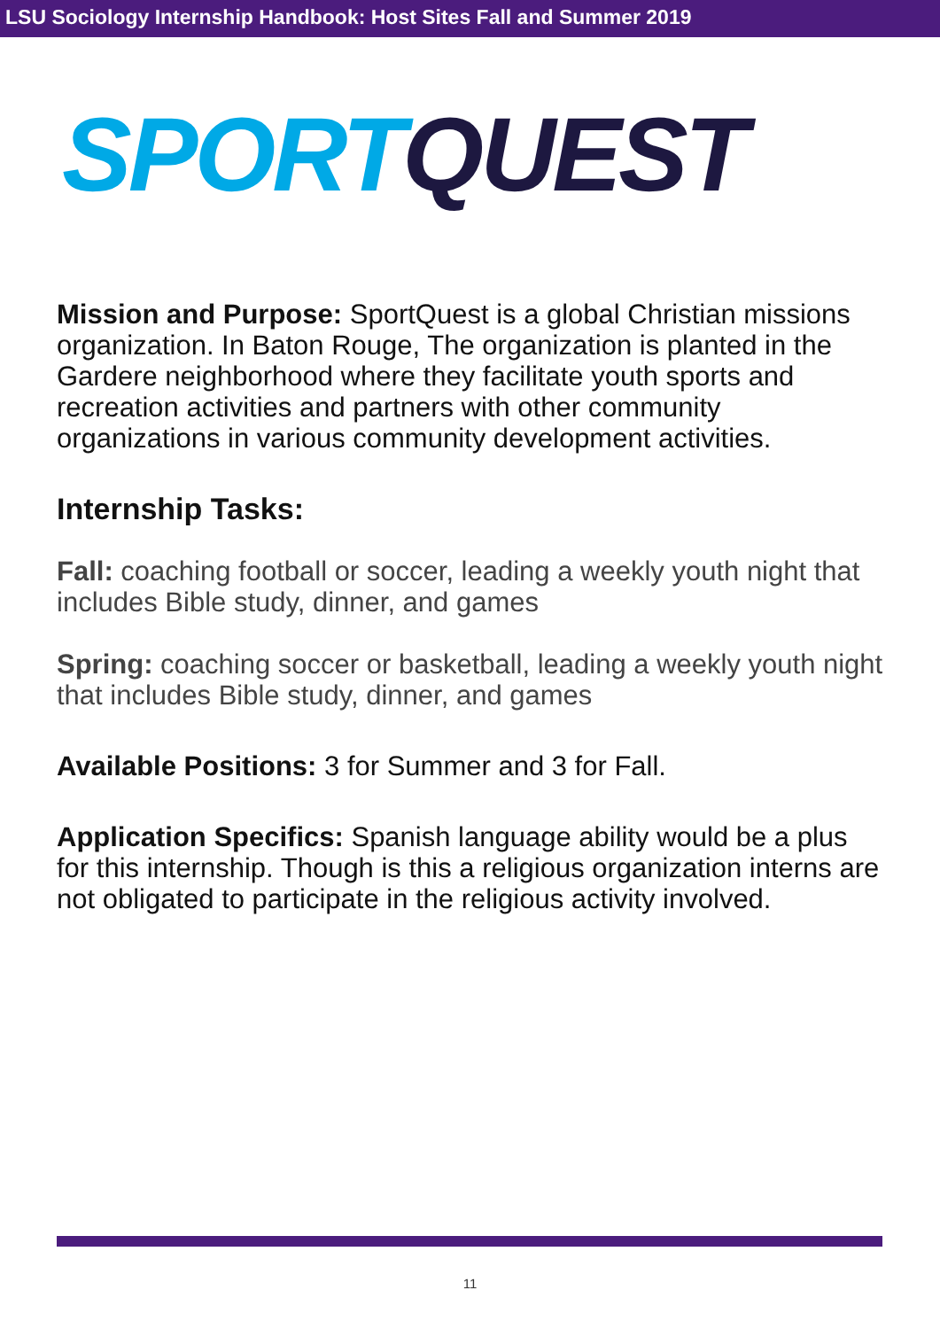LSU Sociology Internship Handbook: Host Sites Fall and Summer 2019
SPORT QUEST
Mission and Purpose: SportQuest is a global Christian missions organization. In Baton Rouge, The organization is planted in the Gardere neighborhood where they facilitate youth sports and recreation activities and partners with other community organizations in various community development activities.
Internship Tasks:
Fall: coaching football or soccer, leading a weekly youth night that includes Bible study, dinner, and games
Spring: coaching soccer or basketball, leading a weekly youth night that includes Bible study, dinner, and games
Available Positions: 3 for Summer and 3 for Fall.
Application Specifics: Spanish language ability would be a plus for this internship. Though is this a religious organization interns are not obligated to participate in the religious activity involved.
11